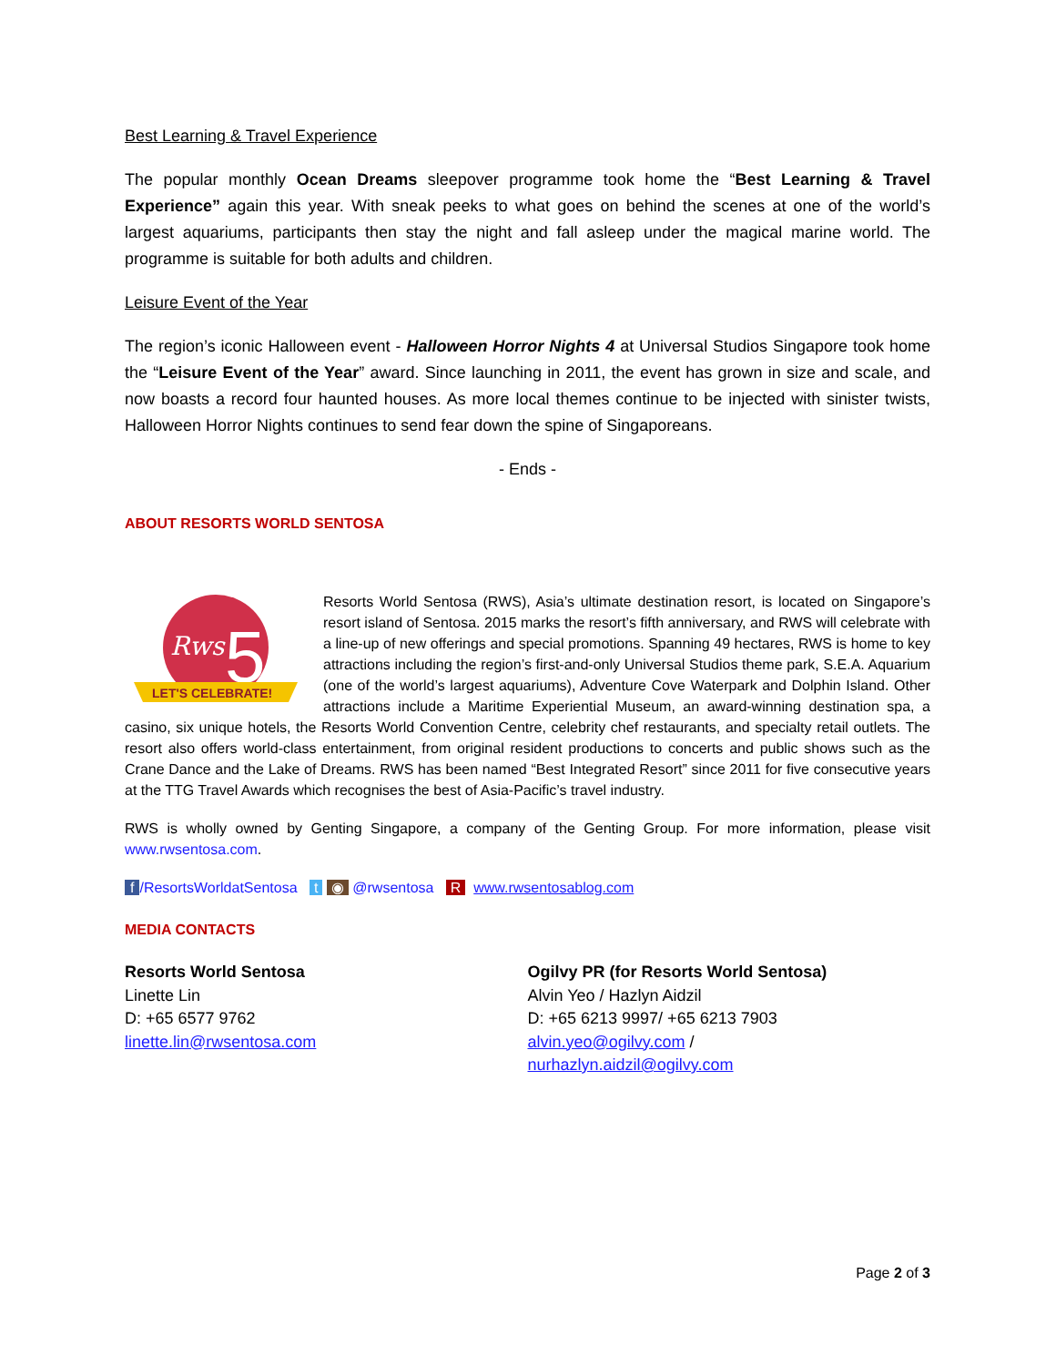Best Learning & Travel Experience
The popular monthly Ocean Dreams sleepover programme took home the “Best Learning & Travel Experience” again this year. With sneak peeks to what goes on behind the scenes at one of the world’s largest aquariums, participants then stay the night and fall asleep under the magical marine world. The programme is suitable for both adults and children.
Leisure Event of the Year
The region’s iconic Halloween event - Halloween Horror Nights 4 at Universal Studios Singapore took home the “Leisure Event of the Year” award. Since launching in 2011, the event has grown in size and scale, and now boasts a record four haunted houses. As more local themes continue to be injected with sinister twists, Halloween Horror Nights continues to send fear down the spine of Singaporeans.
- Ends -
ABOUT RESORTS WORLD SENTOSA
Rws
5
LET'S CELEBRATE!
Resorts World Sentosa (RWS), Asia’s ultimate destination resort, is located on Singapore’s resort island of Sentosa. 2015 marks the resort’s fifth anniversary, and RWS will celebrate with a line-up of new offerings and special promotions. Spanning 49 hectares, RWS is home to key attractions including the region’s first-and-only Universal Studios theme park, S.E.A. Aquarium (one of the world’s largest aquariums), Adventure Cove Waterpark and Dolphin Island. Other attractions include a Maritime Experiential Museum, an award-winning destination spa, a casino, six unique hotels, the Resorts World Convention Centre, celebrity chef restaurants, and specialty retail outlets. The resort also offers world-class entertainment, from original resident productions to concerts and public shows such as the Crane Dance and the Lake of Dreams. RWS has been named “Best Integrated Resort” since 2011 for five consecutive years at the TTG Travel Awards which recognises the best of Asia-Pacific’s travel industry.
RWS is wholly owned by Genting Singapore, a company of the Genting Group. For more information, please visit www.rwsentosa.com.
f /ResortsWorldatSentosa t ◉ @rwsentosa R www.rwsentosablog.com
MEDIA CONTACTS
Resorts World Sentosa
Linette Lin
D: +65 6577 9762
linette.lin@rwsentosa.com
Ogilvy PR (for Resorts World Sentosa)
Alvin Yeo / Hazlyn Aidzil
D: +65 6213 9997/ +65 6213 7903
alvin.yeo@ogilvy.com /
nurhazlyn.aidzil@ogilvy.com
Page 2 of 3